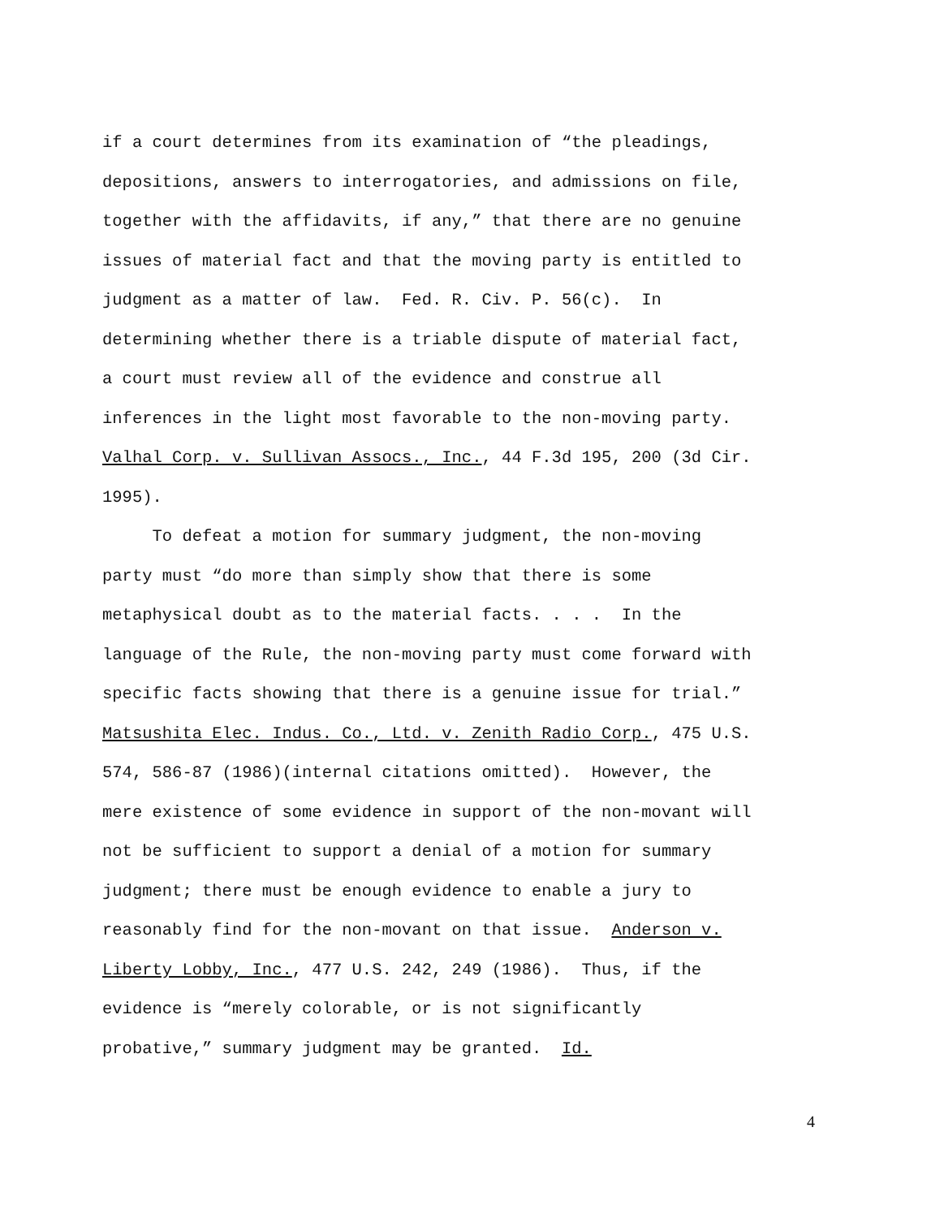if a court determines from its examination of “the pleadings,
depositions, answers to interrogatories, and admissions on file,
together with the affidavits, if any,” that there are no genuine
issues of material fact and that the moving party is entitled to
judgment as a matter of law. Fed. R. Civ. P. 56(c). In
determining whether there is a triable dispute of material fact,
a court must review all of the evidence and construe all
inferences in the light most favorable to the non-moving party.
Valhal Corp. v. Sullivan Assocs., Inc., 44 F.3d 195, 200 (3d Cir.
1995).
To defeat a motion for summary judgment, the non-moving
party must “do more than simply show that there is some
metaphysical doubt as to the material facts. . . . In the
language of the Rule, the non-moving party must come forward with
specific facts showing that there is a genuine issue for trial.”
Matsushita Elec. Indus. Co., Ltd. v. Zenith Radio Corp., 475 U.S.
574, 586-87 (1986)(internal citations omitted). However, the
mere existence of some evidence in support of the non-movant will
not be sufficient to support a denial of a motion for summary
judgment; there must be enough evidence to enable a jury to
reasonably find for the non-movant on that issue. Anderson v.
Liberty Lobby, Inc., 477 U.S. 242, 249 (1986). Thus, if the
evidence is “merely colorable, or is not significantly
probative,” summary judgment may be granted. Id.
4